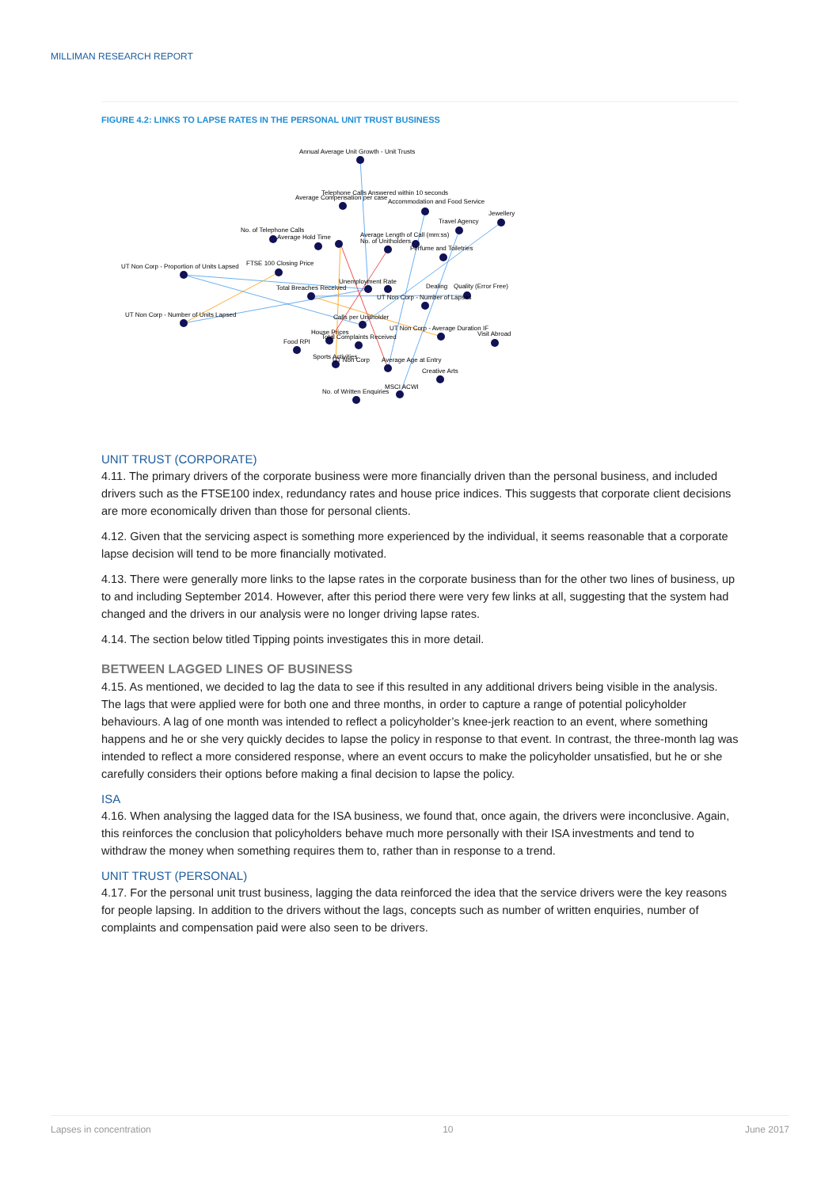MILLIMAN RESEARCH REPORT
FIGURE 4.2: LINKS TO LAPSE RATES IN THE PERSONAL UNIT TRUST BUSINESS
Annual Average Unit Growth - Unit Trusts
Telephone Calls Answered within 10 seconds
Average Compensation per case
Accommodation and Food Service
Jewellery
Travel Agency
No. of Telephone Calls
Average Hold Time
Average Length of Call (mm:ss)
No. of Unitholders
Perfume and Toiletries
UT Non Corp - Proportion of Units Lapsed
FTSE 100 Closing Price
Unemployment Rate
Total Breaches Received
Dealing
Quality (Error Free)
UT Non Corp - Number of Lapses
UT Non Corp - Number of Units Lapsed
Calls per Unitholder
UT Non Corp - Average Duration IF
House Prices
Visit Abroad
Total Complaints Received
Food RPI
Sports Activities
UT Non Corp
Average Age at Entry
Creative Arts
MSCI ACWI
No. of Written Enquiries
UNIT TRUST (CORPORATE)
4.11. The primary drivers of the corporate business were more financially driven than the personal business, and included drivers such as the FTSE100 index, redundancy rates and house price indices. This suggests that corporate client decisions are more economically driven than those for personal clients.
4.12. Given that the servicing aspect is something more experienced by the individual, it seems reasonable that a corporate lapse decision will tend to be more financially motivated.
4.13. There were generally more links to the lapse rates in the corporate business than for the other two lines of business, up to and including September 2014. However, after this period there were very few links at all, suggesting that the system had changed and the drivers in our analysis were no longer driving lapse rates.
4.14. The section below titled Tipping points investigates this in more detail.
BETWEEN LAGGED LINES OF BUSINESS
4.15. As mentioned, we decided to lag the data to see if this resulted in any additional drivers being visible in the analysis. The lags that were applied were for both one and three months, in order to capture a range of potential policyholder behaviours. A lag of one month was intended to reflect a policyholder’s knee-jerk reaction to an event, where something happens and he or she very quickly decides to lapse the policy in response to that event. In contrast, the three-month lag was intended to reflect a more considered response, where an event occurs to make the policyholder unsatisfied, but he or she carefully considers their options before making a final decision to lapse the policy.
ISA
4.16. When analysing the lagged data for the ISA business, we found that, once again, the drivers were inconclusive. Again, this reinforces the conclusion that policyholders behave much more personally with their ISA investments and tend to withdraw the money when something requires them to, rather than in response to a trend.
UNIT TRUST (PERSONAL)
4.17. For the personal unit trust business, lagging the data reinforced the idea that the service drivers were the key reasons for people lapsing. In addition to the drivers without the lags, concepts such as number of written enquiries, number of complaints and compensation paid were also seen to be drivers.
Lapses in concentration 10 June 2017